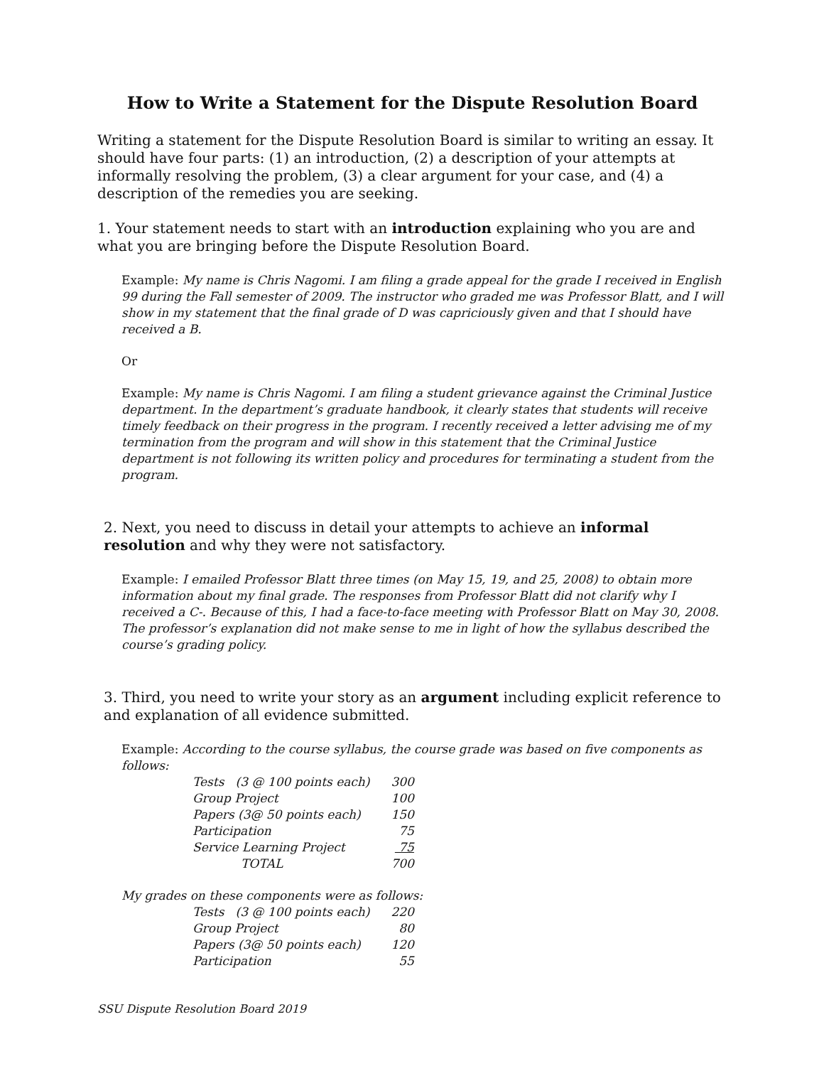How to Write a Statement for the Dispute Resolution Board
Writing a statement for the Dispute Resolution Board is similar to writing an essay. It should have four parts: (1) an introduction, (2) a description of your attempts at informally resolving the problem, (3) a clear argument for your case, and (4) a description of the remedies you are seeking.
1. Your statement needs to start with an introduction explaining who you are and what you are bringing before the Dispute Resolution Board.
Example: My name is Chris Nagomi. I am filing a grade appeal for the grade I received in English 99 during the Fall semester of 2009. The instructor who graded me was Professor Blatt, and I will show in my statement that the final grade of D was capriciously given and that I should have received a B.
Or
Example: My name is Chris Nagomi. I am filing a student grievance against the Criminal Justice department. In the department’s graduate handbook, it clearly states that students will receive timely feedback on their progress in the program. I recently received a letter advising me of my termination from the program and will show in this statement that the Criminal Justice department is not following its written policy and procedures for terminating a student from the program.
2. Next, you need to discuss in detail your attempts to achieve an informal resolution and why they were not satisfactory.
Example: I emailed Professor Blatt three times (on May 15, 19, and 25, 2008) to obtain more information about my final grade. The responses from Professor Blatt did not clarify why I received a C-. Because of this, I had a face-to-face meeting with Professor Blatt on May 30, 2008. The professor’s explanation did not make sense to me in light of how the syllabus described the course’s grading policy.
3. Third, you need to write your story as an argument including explicit reference to and explanation of all evidence submitted.
Example: According to the course syllabus, the course grade was based on five components as follows:
| Tests (3 @ 100 points each) | 300 |
| Group Project | 100 |
| Papers (3@ 50 points each) | 150 |
| Participation | 75 |
| Service Learning Project | 75 |
| TOTAL | 700 |
My grades on these components were as follows:
| Tests (3 @ 100 points each) | 220 |
| Group Project | 80 |
| Papers (3@ 50 points each) | 120 |
| Participation | 55 |
SSU Dispute Resolution Board 2019